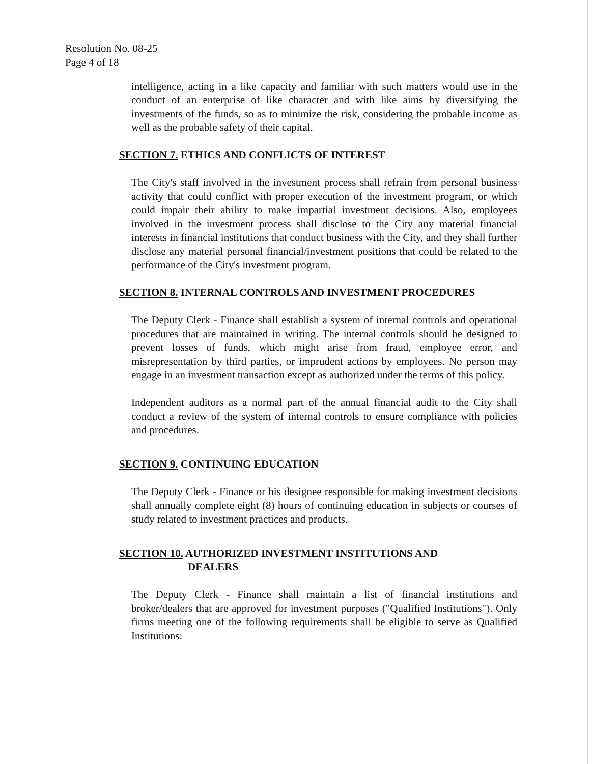Resolution No. 08-25
Page 4 of 18
intelligence, acting in a like capacity and familiar with such matters would use in the conduct of an enterprise of like character and with like aims by diversifying the investments of the funds, so as to minimize the risk, considering the probable income as well as the probable safety of their capital.
SECTION 7. ETHICS AND CONFLICTS OF INTEREST
The City's staff involved in the investment process shall refrain from personal business activity that could conflict with proper execution of the investment program, or which could impair their ability to make impartial investment decisions. Also, employees involved in the investment process shall disclose to the City any material financial interests in financial institutions that conduct business with the City, and they shall further disclose any material personal financial/investment positions that could be related to the performance of the City's investment program.
SECTION 8. INTERNAL CONTROLS AND INVESTMENT PROCEDURES
The Deputy Clerk - Finance shall establish a system of internal controls and operational procedures that are maintained in writing. The internal controls should be designed to prevent losses of funds, which might arise from fraud, employee error, and misrepresentation by third parties, or imprudent actions by employees. No person may engage in an investment transaction except as authorized under the terms of this policy.
Independent auditors as a normal part of the annual financial audit to the City shall conduct a review of the system of internal controls to ensure compliance with policies and procedures.
SECTION 9. CONTINUING EDUCATION
The Deputy Clerk - Finance or his designee responsible for making investment decisions shall annually complete eight (8) hours of continuing education in subjects or courses of study related to investment practices and products.
SECTION 10. AUTHORIZED INVESTMENT INSTITUTIONS AND
DEALERS
The Deputy Clerk - Finance shall maintain a list of financial institutions and broker/dealers that are approved for investment purposes ("Qualified Institutions"). Only firms meeting one of the following requirements shall be eligible to serve as Qualified Institutions: